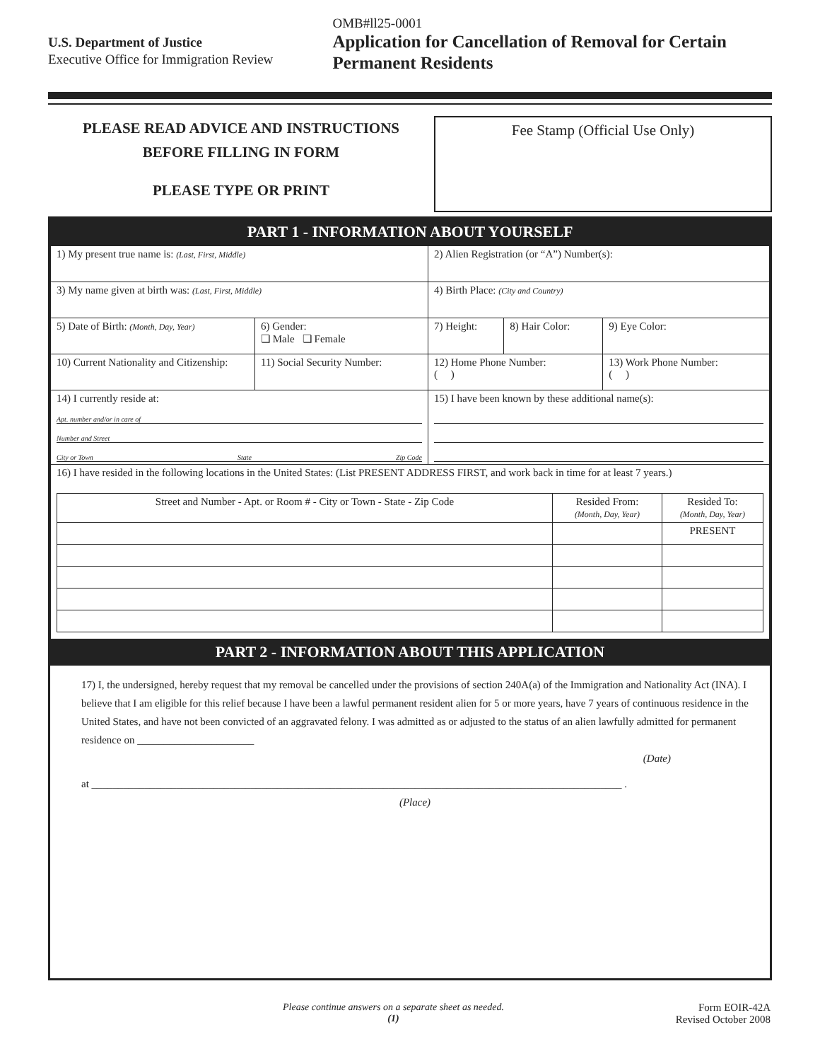U.S. Department of Justice
Executive Office for Immigration Review
OMB#ll25-0001
Application for Cancellation of Removal for Certain Permanent Residents
PLEASE READ ADVICE AND INSTRUCTIONS
BEFORE FILLING IN FORM
PLEASE TYPE OR PRINT
Fee Stamp (Official Use Only)
PART 1 - INFORMATION ABOUT YOURSELF
| 1) My present true name is: (Last, First, Middle) | | 2) Alien Registration (or “A”) Number(s): | | |
| 3) My name given at birth was: (Last, First, Middle) | | 4) Birth Place: (City and Country) | | |
| 5) Date of Birth: (Month, Day, Year) | 6) Gender: ❏ Male ❏ Female | 7) Height: | 8) Hair Color: | 9) Eye Color: |
| 10) Current Nationality and Citizenship: | 11) Social Security Number: | 12) Home Phone Number: ( ) | | 13) Work Phone Number: ( ) |
| 14) I currently reside at: Apt. number and/or in care of Number and Street City or Town State Zip Code | | 15) I have been known by these additional name(s): | | |
| 16) I have resided in the following locations in the United States: (List PRESENT ADDRESS FIRST, and work back in time for at least 7 years.) / Street and Number - Apt. or Room # - City or Town - State - Zip Code / Resided From: (Month, Day, Year) / Resided To: (Month, Day, Year) / / / / PRESENT / | | | | |
PART 2 - INFORMATION ABOUT THIS APPLICATION
17) I, the undersigned, hereby request that my removal be cancelled under the provisions of section 240A(a) of the Immigration and Nationality Act (INA). I believe that I am eligible for this relief because I have been a lawful permanent resident alien for 5 or more years, have 7 years of continuous residence in the United States, and have not been convicted of an aggravated felony. I was admitted as or adjusted to the status of an alien lawfully admitted for permanent residence on ______________________
(Date)
at ____________________________________________________________________________________________________ .
(Place)
Please continue answers on a separate sheet as needed.
(1)
Form EOIR-42A
Revised October 2008